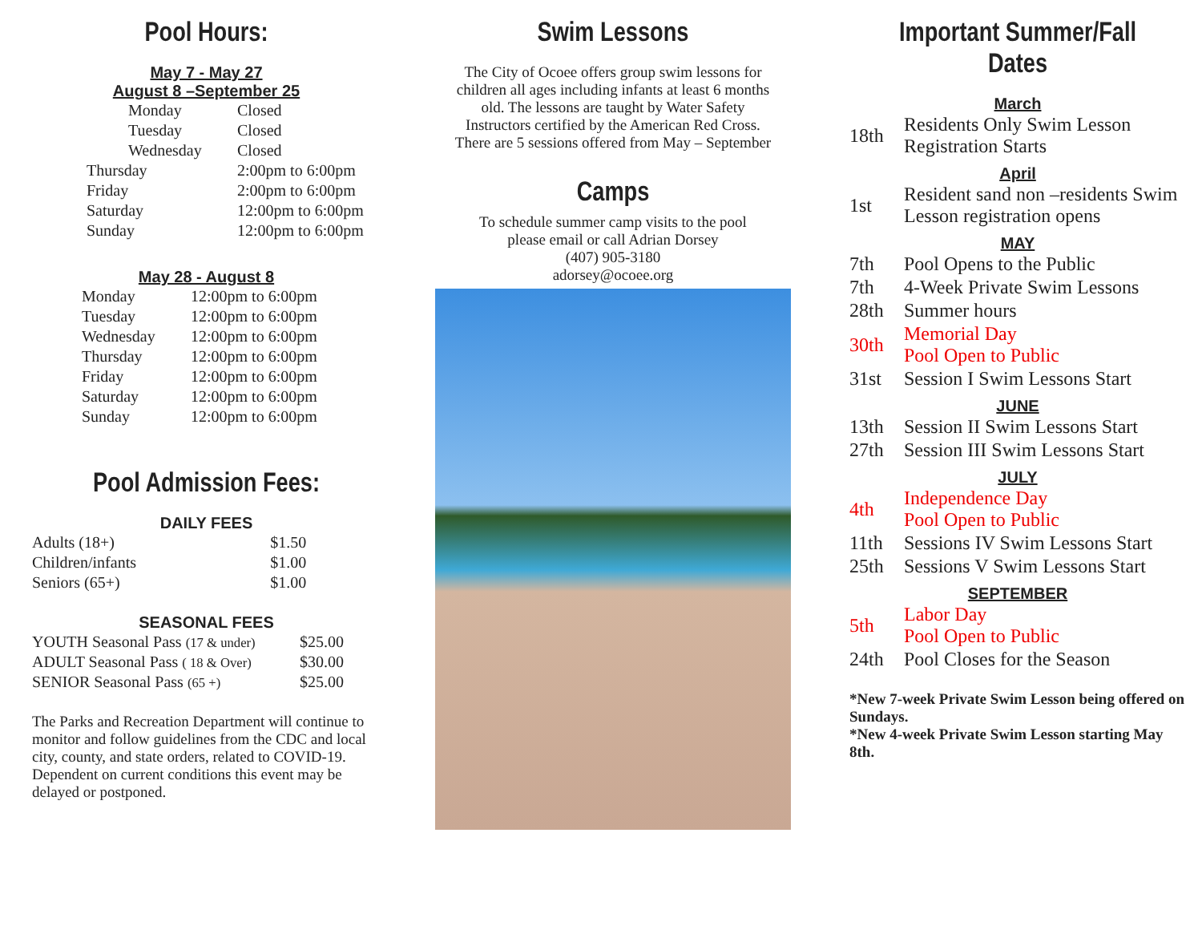Pool Hours:
May 7 - May 27
August 8 –September 25
| Monday | Closed |
| Tuesday | Closed |
| Wednesday | Closed |
| Thursday | 2:00pm to 6:00pm |
| Friday | 2:00pm to 6:00pm |
| Saturday | 12:00pm to 6:00pm |
| Sunday | 12:00pm to 6:00pm |
May 28 - August 8
| Monday | 12:00pm to 6:00pm |
| Tuesday | 12:00pm to 6:00pm |
| Wednesday | 12:00pm to 6:00pm |
| Thursday | 12:00pm to 6:00pm |
| Friday | 12:00pm to 6:00pm |
| Saturday | 12:00pm to 6:00pm |
| Sunday | 12:00pm to 6:00pm |
Pool Admission Fees:
DAILY FEES
| Adults (18+) | $1.50 |
| Children/infants | $1.00 |
| Seniors (65+) | $1.00 |
SEASONAL FEES
| YOUTH Seasonal Pass (17 & under) | $25.00 |
| ADULT Seasonal Pass ( 18 & Over) | $30.00 |
| SENIOR Seasonal Pass (65 +) | $25.00 |
The Parks and Recreation Department will continue to monitor and follow guidelines from the CDC and local city, county, and state orders, related to COVID-19. Dependent on current conditions this event may be delayed or postponed.
Swim Lessons
The City of Ocoee offers group swim lessons for children all ages including infants at least 6 months old. The lessons are taught by Water Safety Instructors certified by the American Red Cross. There are 5 sessions offered from May – September
Camps
To schedule summer camp visits to the pool
please email or call Adrian Dorsey
(407) 905-3180
adorsey@ocoee.org
Important Summer/Fall Dates
March
| 18th | Residents Only Swim Lesson Registration Starts |
April
| 1st | Resident sand non –residents Swim Lesson registration opens |
MAY
| 7th | Pool Opens to the Public |
| 7th | 4-Week Private Swim Lessons |
| 28th | Summer hours |
| 30th | Memorial Day Pool Open to Public |
| 31st | Session I Swim Lessons Start |
JUNE
| 13th | Session II Swim Lessons Start |
| 27th | Session III Swim Lessons Start |
JULY
| 4th | Independence Day Pool Open to Public |
| 11th | Sessions IV Swim Lessons Start |
| 25th | Sessions V Swim Lessons Start |
SEPTEMBER
| 5th | Labor Day Pool Open to Public |
| 24th | Pool Closes for the Season |
*New 7-week Private Swim Lesson being offered on Sundays.
*New 4-week Private Swim Lesson starting May 8th.